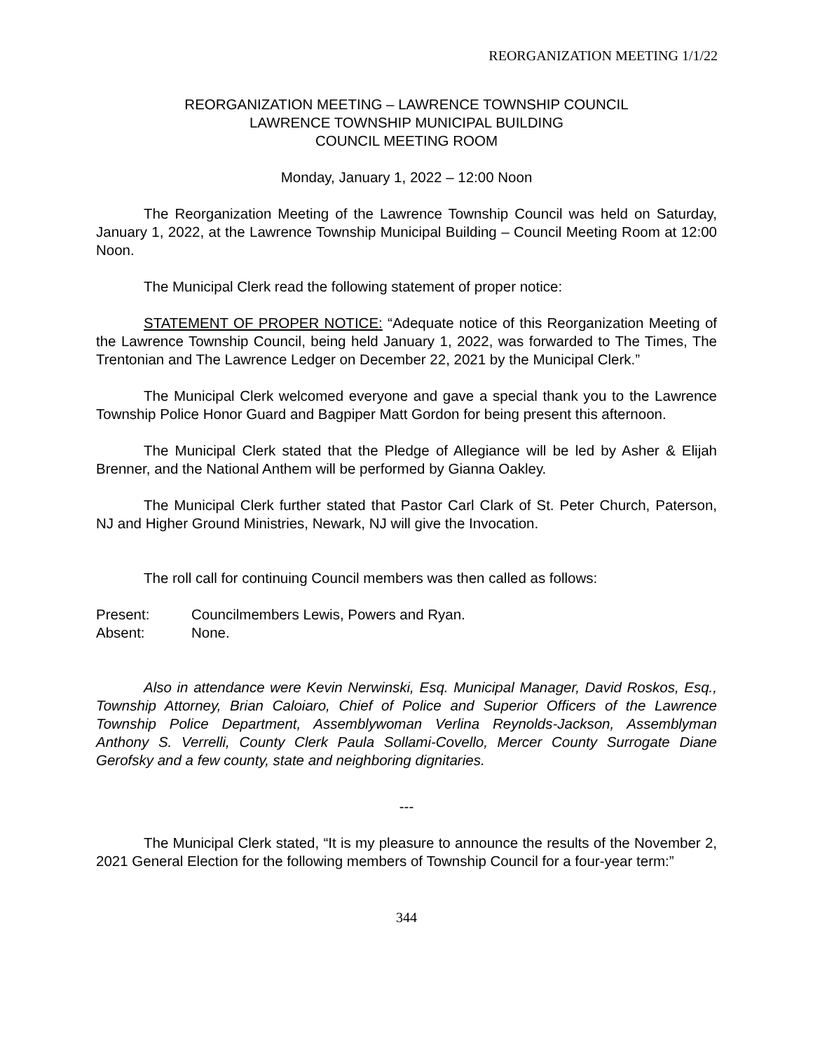REORGANIZATION MEETING 1/1/22
REORGANIZATION MEETING – LAWRENCE TOWNSHIP COUNCIL
LAWRENCE TOWNSHIP MUNICIPAL BUILDING
COUNCIL MEETING ROOM
Monday, January 1, 2022 – 12:00 Noon
The Reorganization Meeting of the Lawrence Township Council was held on Saturday, January 1, 2022, at the Lawrence Township Municipal Building – Council Meeting Room at 12:00 Noon.
The Municipal Clerk read the following statement of proper notice:
STATEMENT OF PROPER NOTICE: “Adequate notice of this Reorganization Meeting of the Lawrence Township Council, being held January 1, 2022, was forwarded to The Times, The Trentonian and The Lawrence Ledger on December 22, 2021 by the Municipal Clerk.”
The Municipal Clerk welcomed everyone and gave a special thank you to the Lawrence Township Police Honor Guard and Bagpiper Matt Gordon for being present this afternoon.
The Municipal Clerk stated that the Pledge of Allegiance will be led by Asher & Elijah Brenner, and the National Anthem will be performed by Gianna Oakley.
The Municipal Clerk further stated that Pastor Carl Clark of St. Peter Church, Paterson, NJ and Higher Ground Ministries, Newark, NJ will give the Invocation.
The roll call for continuing Council members was then called as follows:
Present: Councilmembers Lewis, Powers and Ryan.
Absent: None.
Also in attendance were Kevin Nerwinski, Esq. Municipal Manager, David Roskos, Esq., Township Attorney, Brian Caloiaro, Chief of Police and Superior Officers of the Lawrence Township Police Department, Assemblywoman Verlina Reynolds-Jackson, Assemblyman Anthony S. Verrelli, County Clerk Paula Sollami-Covello, Mercer County Surrogate Diane Gerofsky and a few county, state and neighboring dignitaries.
---
The Municipal Clerk stated, “It is my pleasure to announce the results of the November 2, 2021 General Election for the following members of Township Council for a four-year term:”
344